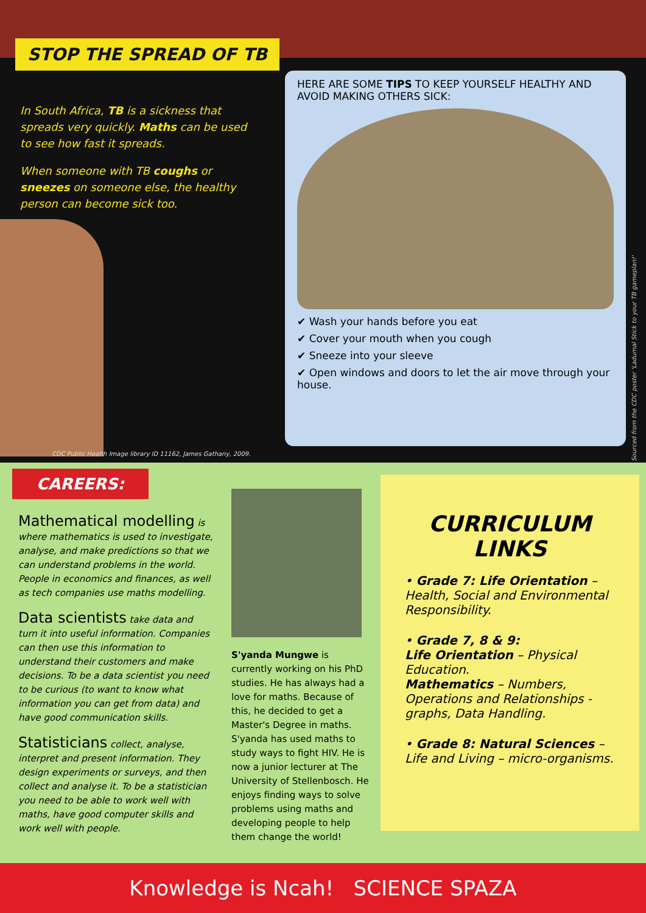STOP THE SPREAD OF TB
In South Africa, TB is a sickness that spreads very quickly. Maths can be used to see how fast it spreads.
When someone with TB coughs or sneezes on someone else, the healthy person can become sick too.
CDC Public Health Image library ID 11162, James Gathany, 2009.
HERE ARE SOME TIPS TO KEEP YOURSELF HEALTHY AND AVOID MAKING OTHERS SICK:
✔ Wash your hands before you eat
✔ Cover your mouth when you cough
✔ Sneeze into your sleeve
✔ Open windows and doors to let the air move through your house.
Sourced from the CDC poster 'Ladumal Stick to your TB gameplan!'
CAREERS:
Mathematical modelling is where mathematics is used to investigate, analyse, and make predictions so that we can understand problems in the world. People in economics and finances, as well as tech companies use maths modelling.
Data scientists take data and turn it into useful information. Companies can then use this information to understand their customers and make decisions. To be a data scientist you need to be curious (to want to know what information you can get from data) and have good communication skills.
Statisticians collect, analyse, interpret and present information. They design experiments or surveys, and then collect and analyse it. To be a statistician you need to be able to work well with maths, have good computer skills and work well with people.
S'yanda Mungwe is currently working on his PhD studies. He has always had a love for maths. Because of this, he decided to get a Master's Degree in maths. S'yanda has used maths to study ways to fight HIV. He is now a junior lecturer at The University of Stellenbosch. He enjoys finding ways to solve problems using maths and developing people to help them change the world!
CURRICULUM LINKS
• Grade 7: Life Orientation – Health, Social and Environmental Responsibility.
• Grade 7, 8 & 9:
Life Orientation – Physical Education.
Mathematics – Numbers, Operations and Relationships - graphs, Data Handling.
• Grade 8: Natural Sciences – Life and Living – micro-organisms.
Knowledge is Ncah! SCIENCE SPAZA